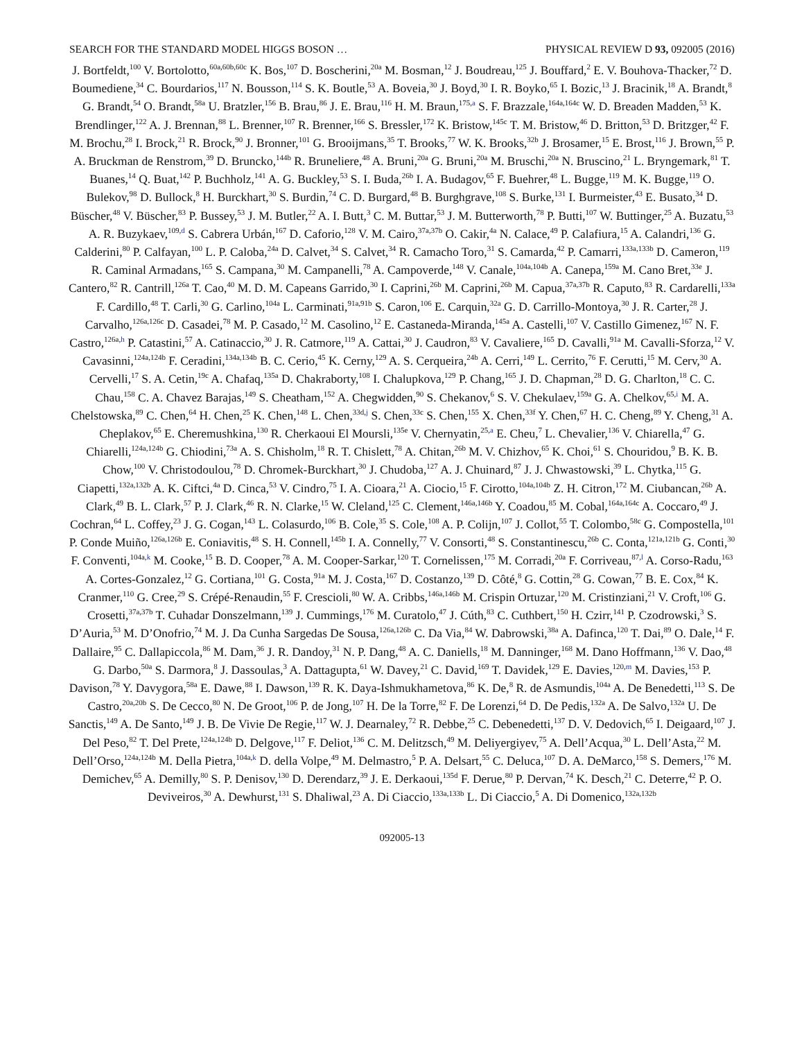SEARCH FOR THE STANDARD MODEL HIGGS BOSON … PHYSICAL REVIEW D 93, 092005 (2016)
J. Bortfeldt,<sup>100</sup> V. Bortolotto,<sup>60a,60b,60c</sup> K. Bos,<sup>107</sup> D. Boscherini,<sup>20a</sup> M. Bosman,<sup>12</sup> J. Boudreau,<sup>125</sup> J. Bouffard,<sup>2</sup> E. V. Bouhova-Thacker,<sup>72</sup> D. Boumediene,<sup>34</sup> C. Bourdarios,<sup>117</sup> N. Bousson,<sup>114</sup> S. K. Boutle,<sup>53</sup> A. Boveia,<sup>30</sup> J. Boyd,<sup>30</sup> I. R. Boyko,<sup>65</sup> I. Bozic,<sup>13</sup> J. Bracinik,<sup>18</sup> A. Brandt,<sup>8</sup> G. Brandt,<sup>54</sup> O. Brandt,<sup>58a</sup> U. Bratzler,<sup>156</sup> B. Brau,<sup>86</sup> J. E. Brau,<sup>116</sup> H. M. Braun,<sup>175,a</sup> S. F. Brazzale,<sup>164a,164c</sup> W. D. Breaden Madden,<sup>53</sup> K. Brendlinger,<sup>122</sup> A. J. Brennan,<sup>88</sup> L. Brenner,<sup>107</sup> R. Brenner,<sup>166</sup> S. Bressler,<sup>172</sup> K. Bristow,<sup>145c</sup> T. M. Bristow,<sup>46</sup> D. Britton,<sup>53</sup> D. Britzger,<sup>42</sup> F. M. Brochu,<sup>28</sup> I. Brock,<sup>21</sup> R. Brock,<sup>90</sup> J. Bronner,<sup>101</sup> G. Brooijmans,<sup>35</sup> T. Brooks,<sup>77</sup> W. K. Brooks,<sup>32b</sup> J. Brosamer,<sup>15</sup> E. Brost,<sup>116</sup> J. Brown,<sup>55</sup> P. A. Bruckman de Renstrom,<sup>39</sup> D. Bruncko,<sup>144b</sup> R. Bruneliere,<sup>48</sup> A. Bruni,<sup>20a</sup> G. Bruni,<sup>20a</sup> M. Bruschi,<sup>20a</sup> N. Bruscino,<sup>21</sup> L. Bryngemark,<sup>81</sup> T. Buanes,<sup>14</sup> Q. Buat,<sup>142</sup> P. Buchholz,<sup>141</sup> A. G. Buckley,<sup>53</sup> S. I. Buda,<sup>26b</sup> I. A. Budagov,<sup>65</sup> F. Buehrer,<sup>48</sup> L. Bugge,<sup>119</sup> M. K. Bugge,<sup>119</sup> O. Bulekov,<sup>98</sup> D. Bullock,<sup>8</sup> H. Burckhart,<sup>30</sup> S. Burdin,<sup>74</sup> C. D. Burgard,<sup>48</sup> B. Burghgrave,<sup>108</sup> S. Burke,<sup>131</sup> I. Burmeister,<sup>43</sup> E. Busato,<sup>34</sup> D. Büscher,<sup>48</sup> V. Büscher,<sup>83</sup> P. Bussey,<sup>53</sup> J. M. Butler,<sup>22</sup> A. I. Butt,<sup>3</sup> C. M. Buttar,<sup>53</sup> J. M. Butterworth,<sup>78</sup> P. Butti,<sup>107</sup> W. Buttinger,<sup>25</sup> A. Buzatu,<sup>53</sup> A. R. Buzykaev,<sup>109,d</sup> S. Cabrera Urbán,<sup>167</sup> D. Caforio,<sup>128</sup> V. M. Cairo,<sup>37a,37b</sup> O. Cakir,<sup>4a</sup> N. Calace,<sup>49</sup> P. Calafiura,<sup>15</sup> A. Calandri,<sup>136</sup> G. Calderini,<sup>80</sup> P. Calfayan,<sup>100</sup> L. P. Caloba,<sup>24a</sup> D. Calvet,<sup>34</sup> S. Calvet,<sup>34</sup> R. Camacho Toro,<sup>31</sup> S. Camarda,<sup>42</sup> P. Camarri,<sup>133a,133b</sup> D. Cameron,<sup>119</sup> R. Caminal Armadans,<sup>165</sup> S. Campana,<sup>30</sup> M. Campanelli,<sup>78</sup> A. Campoverde,<sup>148</sup> V. Canale,<sup>104a,104b</sup> A. Canepa,<sup>159a</sup> M. Cano Bret,<sup>33e</sup> J. Cantero,<sup>82</sup> R. Cantrill,<sup>126a</sup> T. Cao,<sup>40</sup> M. D. M. Capeans Garrido,<sup>30</sup> I. Caprini,<sup>26b</sup> M. Caprini,<sup>26b</sup> M. Capua,<sup>37a,37b</sup> R. Caputo,<sup>83</sup> R. Cardarelli,<sup>133a</sup> F. Cardillo,<sup>48</sup> T. Carli,<sup>30</sup> G. Carlino,<sup>104a</sup> L. Carminati,<sup>91a,91b</sup> S. Caron,<sup>106</sup> E. Carquin,<sup>32a</sup> G. D. Carrillo-Montoya,<sup>30</sup> J. R. Carter,<sup>28</sup> J. Carvalho,<sup>126a,126c</sup> D. Casadei,<sup>78</sup> M. P. Casado,<sup>12</sup> M. Casolino,<sup>12</sup> E. Castaneda-Miranda,<sup>145a</sup> A. Castelli,<sup>107</sup> V. Castillo Gimenez,<sup>167</sup> N. F. Castro,<sup>126a,h</sup> P. Catastini,<sup>57</sup> A. Catinaccio,<sup>30</sup> J. R. Catmore,<sup>119</sup> A. Cattai,<sup>30</sup> J. Caudron,<sup>83</sup> V. Cavaliere,<sup>165</sup> D. Cavalli,<sup>91a</sup> M. Cavalli-Sforza,<sup>12</sup> V. Cavasinni,<sup>124a,124b</sup> F. Ceradini,<sup>134a,134b</sup> B. C. Cerio,<sup>45</sup> K. Cerny,<sup>129</sup> A. S. Cerqueira,<sup>24b</sup> A. Cerri,<sup>149</sup> L. Cerrito,<sup>76</sup> F. Cerutti,<sup>15</sup> M. Cerv,<sup>30</sup> A. Cervelli,<sup>17</sup> S. A. Cetin,<sup>19c</sup> A. Chafaq,<sup>135a</sup> D. Chakraborty,<sup>108</sup> I. Chalupkova,<sup>129</sup> P. Chang,<sup>165</sup> J. D. Chapman,<sup>28</sup> D. G. Charlton,<sup>18</sup> C. C. Chau,<sup>158</sup> C. A. Chavez Barajas,<sup>149</sup> S. Cheatham,<sup>152</sup> A. Chegwidden,<sup>90</sup> S. Chekanov,<sup>6</sup> S. V. Chekulaev,<sup>159a</sup> G. A. Chelkov,<sup>65,i</sup> M. A. Chelstowska,<sup>89</sup> C. Chen,<sup>64</sup> H. Chen,<sup>25</sup> K. Chen,<sup>148</sup> L. Chen,<sup>33d,j</sup> S. Chen,<sup>33c</sup> S. Chen,<sup>155</sup> X. Chen,<sup>33f</sup> Y. Chen,<sup>67</sup> H. C. Cheng,<sup>89</sup> Y. Cheng,<sup>31</sup> A. Cheplakov,<sup>65</sup> E. Cheremushkina,<sup>130</sup> R. Cherkaoui El Moursli,<sup>135e</sup> V. Chernyatin,<sup>25,a</sup> E. Cheu,<sup>7</sup> L. Chevalier,<sup>136</sup> V. Chiarella,<sup>47</sup> G. Chiarelli,<sup>124a,124b</sup> G. Chiodini,<sup>73a</sup> A. S. Chisholm,<sup>18</sup> R. T. Chislett,<sup>78</sup> A. Chitan,<sup>26b</sup> M. V. Chizhov,<sup>65</sup> K. Choi,<sup>61</sup> S. Chouridou,<sup>9</sup> B. K. B. Chow,<sup>100</sup> V. Christodoulou,<sup>78</sup> D. Chromek-Burckhart,<sup>30</sup> J. Chudoba,<sup>127</sup> A. J. Chuinard,<sup>87</sup> J. J. Chwastowski,<sup>39</sup> L. Chytka,<sup>115</sup> G. Ciapetti,<sup>132a,132b</sup> A. K. Ciftci,<sup>4a</sup> D. Cinca,<sup>53</sup> V. Cindro,<sup>75</sup> I. A. Cioara,<sup>21</sup> A. Ciocio,<sup>15</sup> F. Cirotto,<sup>104a,104b</sup> Z. H. Citron,<sup>172</sup> M. Ciubancan,<sup>26b</sup> A. Clark,<sup>49</sup> B. L. Clark,<sup>57</sup> P. J. Clark,<sup>46</sup> R. N. Clarke,<sup>15</sup> W. Cleland,<sup>125</sup> C. Clement,<sup>146a,146b</sup> Y. Coadou,<sup>85</sup> M. Cobal,<sup>164a,164c</sup> A. Coccaro,<sup>49</sup> J. Cochran,<sup>64</sup> L. Coffey,<sup>23</sup> J. G. Cogan,<sup>143</sup> L. Colasurdo,<sup>106</sup> B. Cole,<sup>35</sup> S. Cole,<sup>108</sup> A. P. Colijn,<sup>107</sup> J. Collot,<sup>55</sup> T. Colombo,<sup>58c</sup> G. Compostella,<sup>101</sup> P. Conde Muiño,<sup>126a,126b</sup> E. Coniavitis,<sup>48</sup> S. H. Connell,<sup>145b</sup> I. A. Connelly,<sup>77</sup> V. Consorti,<sup>48</sup> S. Constantinescu,<sup>26b</sup> C. Conta,<sup>121a,121b</sup> G. Conti,<sup>30</sup> F. Conventi,<sup>104a,k</sup> M. Cooke,<sup>15</sup> B. D. Cooper,<sup>78</sup> A. M. Cooper-Sarkar,<sup>120</sup> T. Cornelissen,<sup>175</sup> M. Corradi,<sup>20a</sup> F. Corriveau,<sup>87,l</sup> A. Corso-Radu,<sup>163</sup> A. Cortes-Gonzalez,<sup>12</sup> G. Cortiana,<sup>101</sup> G. Costa,<sup>91a</sup> M. J. Costa,<sup>167</sup> D. Costanzo,<sup>139</sup> D. Côté,<sup>8</sup> G. Cottin,<sup>28</sup> G. Cowan,<sup>77</sup> B. E. Cox,<sup>84</sup> K. Cranmer,<sup>110</sup> G. Cree,<sup>29</sup> S. Crépé-Renaudin,<sup>55</sup> F. Crescioli,<sup>80</sup> W. A. Cribbs,<sup>146a,146b</sup> M. Crispin Ortuzar,<sup>120</sup> M. Cristinziani,<sup>21</sup> V. Croft,<sup>106</sup> G. Crosetti,<sup>37a,37b</sup> T. Cuhadar Donszelmann,<sup>139</sup> J. Cummings,<sup>176</sup> M. Curatolo,<sup>47</sup> J. Cúth,<sup>83</sup> C. Cuthbert,<sup>150</sup> H. Czirr,<sup>141</sup> P. Czodrowski,<sup>3</sup> S. D’Auria,<sup>53</sup> M. D’Onofrio,<sup>74</sup> M. J. Da Cunha Sargedas De Sousa,<sup>126a,126b</sup> C. Da Via,<sup>84</sup> W. Dabrowski,<sup>38a</sup> A. Dafinca,<sup>120</sup> T. Dai,<sup>89</sup> O. Dale,<sup>14</sup> F. Dallaire,<sup>95</sup> C. Dallapiccola,<sup>86</sup> M. Dam,<sup>36</sup> J. R. Dandoy,<sup>31</sup> N. P. Dang,<sup>48</sup> A. C. Daniells,<sup>18</sup> M. Danninger,<sup>168</sup> M. Dano Hoffmann,<sup>136</sup> V. Dao,<sup>48</sup> G. Darbo,<sup>50a</sup> S. Darmora,<sup>8</sup> J. Dassoulas,<sup>3</sup> A. Dattagupta,<sup>61</sup> W. Davey,<sup>21</sup> C. David,<sup>169</sup> T. Davidek,<sup>129</sup> E. Davies,<sup>120,m</sup> M. Davies,<sup>153</sup> P. Davison,<sup>78</sup> Y. Davygora,<sup>58a</sup> E. Dawe,<sup>88</sup> I. Dawson,<sup>139</sup> R. K. Daya-Ishmukhametova,<sup>86</sup> K. De,<sup>8</sup> R. de Asmundis,<sup>104a</sup> A. De Benedetti,<sup>113</sup> S. De Castro,<sup>20a,20b</sup> S. De Cecco,<sup>80</sup> N. De Groot,<sup>106</sup> P. de Jong,<sup>107</sup> H. De la Torre,<sup>82</sup> F. De Lorenzi,<sup>64</sup> D. De Pedis,<sup>132a</sup> A. De Salvo,<sup>132a</sup> U. De Sanctis,<sup>149</sup> A. De Santo,<sup>149</sup> J. B. De Vivie De Regie,<sup>117</sup> W. J. Dearnaley,<sup>72</sup> R. Debbe,<sup>25</sup> C. Debenedetti,<sup>137</sup> D. V. Dedovich,<sup>65</sup> I. Deigaard,<sup>107</sup> J. Del Peso,<sup>82</sup> T. Del Prete,<sup>124a,124b</sup> D. Delgove,<sup>117</sup> F. Deliot,<sup>136</sup> C. M. Delitzsch,<sup>49</sup> M. Deliyergiyev,<sup>75</sup> A. Dell’Acqua,<sup>30</sup> L. Dell’Asta,<sup>22</sup> M. Dell’Orso,<sup>124a,124b</sup> M. Della Pietra,<sup>104a,k</sup> D. della Volpe,<sup>49</sup> M. Delmastro,<sup>5</sup> P. A. Delsart,<sup>55</sup> C. Deluca,<sup>107</sup> D. A. DeMarco,<sup>158</sup> S. Demers,<sup>176</sup> M. Demichev,<sup>65</sup> A. Demilly,<sup>80</sup> S. P. Denisov,<sup>130</sup> D. Derendarz,<sup>39</sup> J. E. Derkaoui,<sup>135d</sup> F. Derue,<sup>80</sup> P. Dervan,<sup>74</sup> K. Desch,<sup>21</sup> C. Deterre,<sup>42</sup> P. O. Deviveiros,<sup>30</sup> A. Dewhurst,<sup>131</sup> S. Dhaliwal,<sup>23</sup> A. Di Ciaccio,<sup>133a,133b</sup> L. Di Ciaccio,<sup>5</sup> A. Di Domenico,<sup>132a,132b</sup>
092005-13